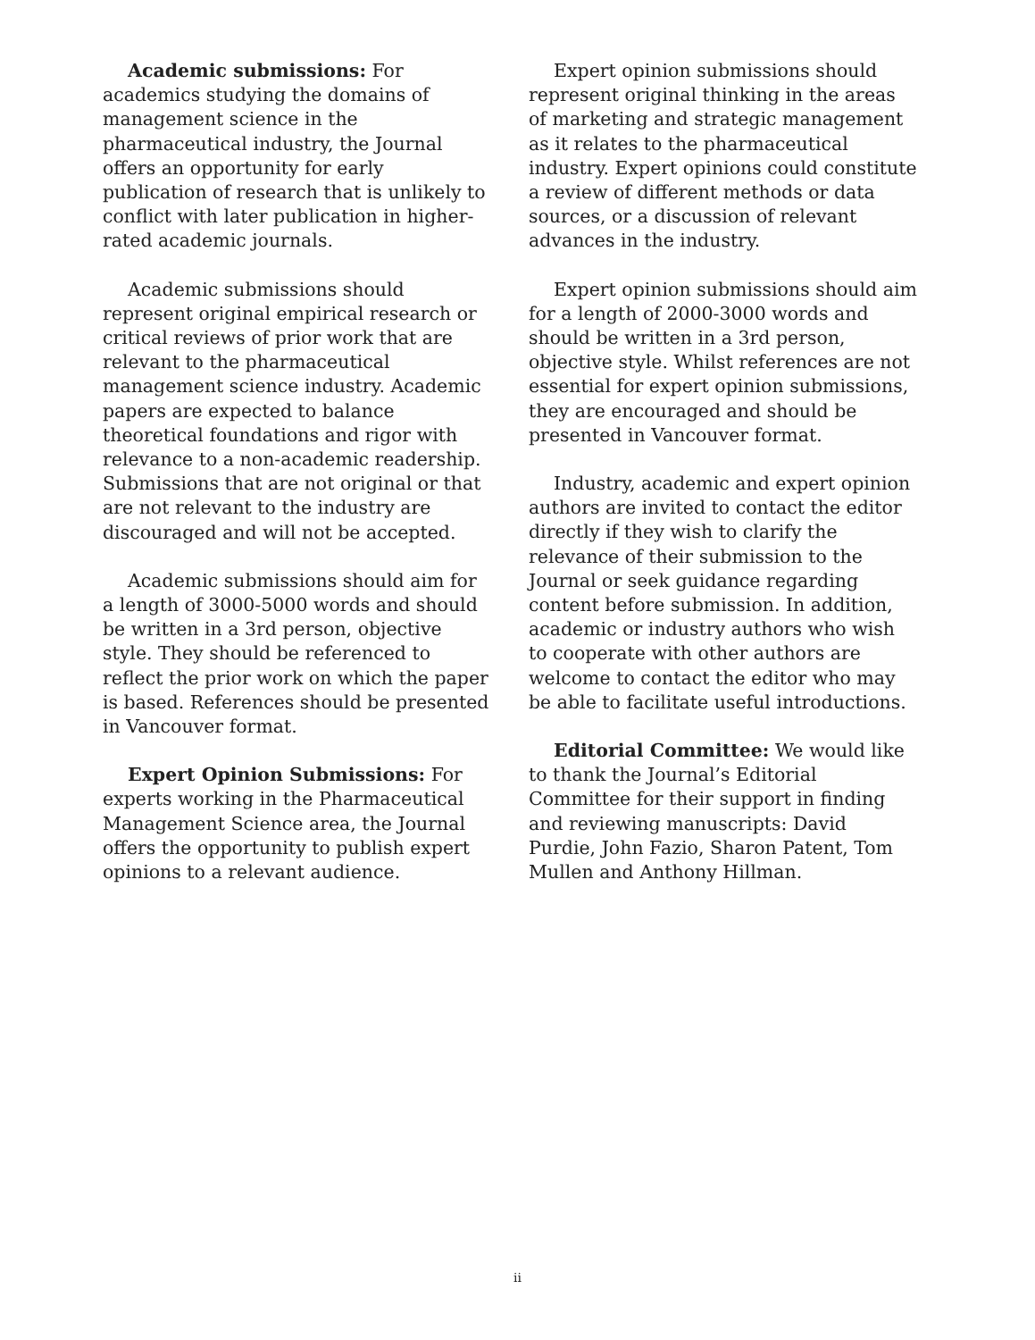Academic submissions: For academics studying the domains of management science in the pharmaceutical industry, the Journal offers an opportunity for early publication of research that is unlikely to conflict with later publication in higher-rated academic journals.
Academic submissions should represent original empirical research or critical reviews of prior work that are relevant to the pharmaceutical management science industry. Academic papers are expected to balance theoretical foundations and rigor with relevance to a non-academic readership. Submissions that are not original or that are not relevant to the industry are discouraged and will not be accepted.
Academic submissions should aim for a length of 3000-5000 words and should be written in a 3rd person, objective style. They should be referenced to reflect the prior work on which the paper is based. References should be presented in Vancouver format.
Expert Opinion Submissions: For experts working in the Pharmaceutical Management Science area, the Journal offers the opportunity to publish expert opinions to a relevant audience.
Expert opinion submissions should represent original thinking in the areas of marketing and strategic management as it relates to the pharmaceutical industry. Expert opinions could constitute a review of different methods or data sources, or a discussion of relevant advances in the industry.
Expert opinion submissions should aim for a length of 2000-3000 words and should be written in a 3rd person, objective style. Whilst references are not essential for expert opinion submissions, they are encouraged and should be presented in Vancouver format.
Industry, academic and expert opinion authors are invited to contact the editor directly if they wish to clarify the relevance of their submission to the Journal or seek guidance regarding content before submission. In addition, academic or industry authors who wish to cooperate with other authors are welcome to contact the editor who may be able to facilitate useful introductions.
Editorial Committee: We would like to thank the Journal’s Editorial Committee for their support in finding and reviewing manuscripts: David Purdie, John Fazio, Sharon Patent, Tom Mullen and Anthony Hillman.
ii